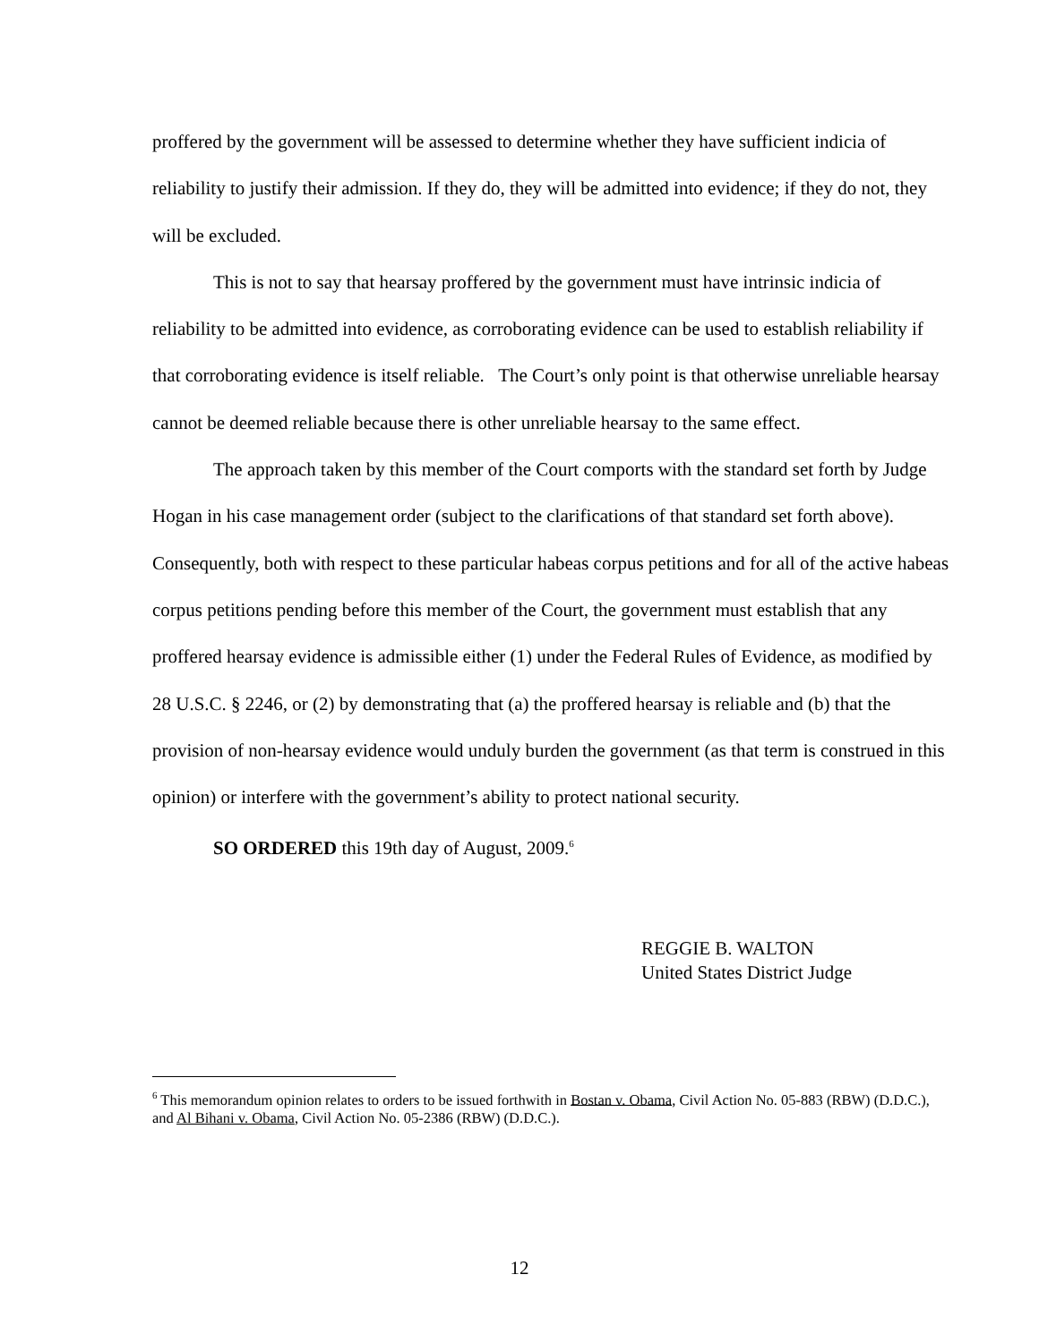proffered by the government will be assessed to determine whether they have sufficient indicia of reliability to justify their admission. If they do, they will be admitted into evidence; if they do not, they will be excluded.
This is not to say that hearsay proffered by the government must have intrinsic indicia of reliability to be admitted into evidence, as corroborating evidence can be used to establish reliability if that corroborating evidence is itself reliable. The Court’s only point is that otherwise unreliable hearsay cannot be deemed reliable because there is other unreliable hearsay to the same effect.
The approach taken by this member of the Court comports with the standard set forth by Judge Hogan in his case management order (subject to the clarifications of that standard set forth above). Consequently, both with respect to these particular habeas corpus petitions and for all of the active habeas corpus petitions pending before this member of the Court, the government must establish that any proffered hearsay evidence is admissible either (1) under the Federal Rules of Evidence, as modified by 28 U.S.C. § 2246, or (2) by demonstrating that (a) the proffered hearsay is reliable and (b) that the provision of non-hearsay evidence would unduly burden the government (as that term is construed in this opinion) or interfere with the government’s ability to protect national security.
SO ORDERED this 19th day of August, 2009.<sup>6</sup>
REGGIE B. WALTON
United States District Judge
<sup>6</sup> This memorandum opinion relates to orders to be issued forthwith in Bostan v. Obama, Civil Action No. 05-883 (RBW) (D.D.C.), and Al Bihani v. Obama, Civil Action No. 05-2386 (RBW) (D.D.C.).
12